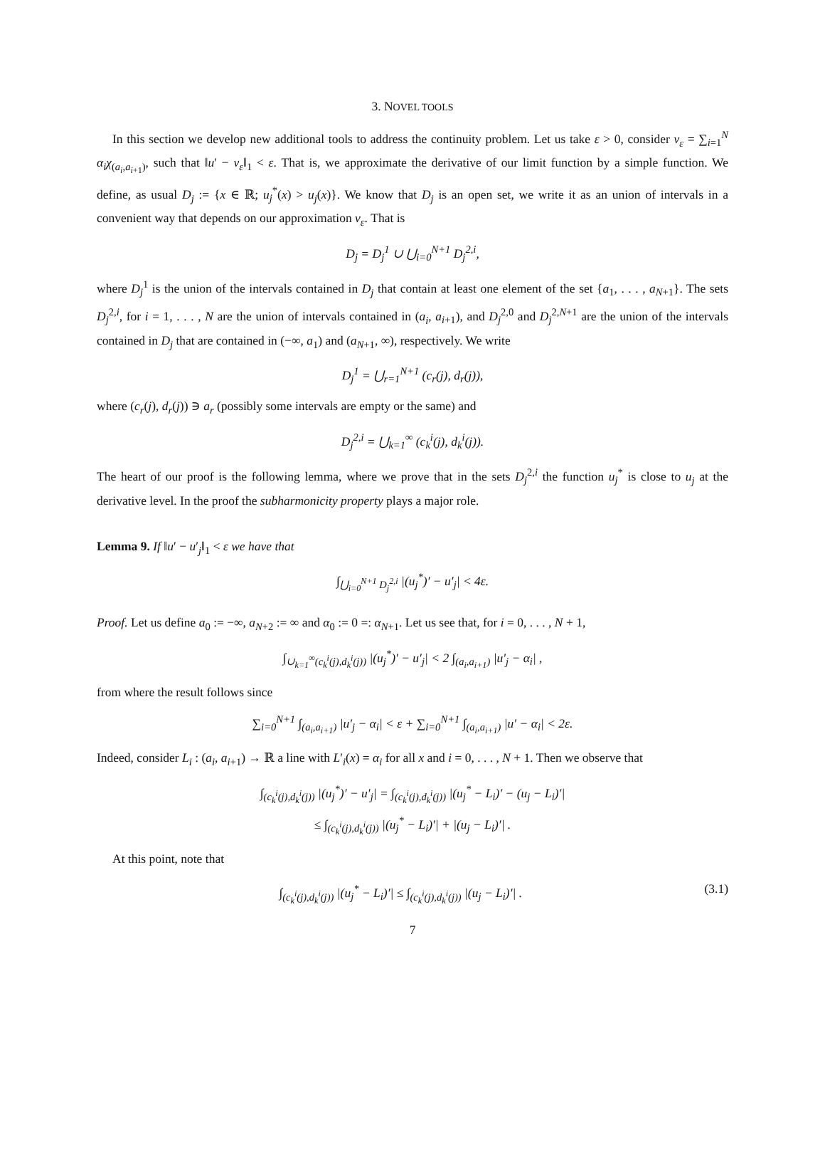3. NOVEL TOOLS
In this section we develop new additional tools to address the continuity problem. Let us take ε > 0, consider v<sub>ε</sub> = ∑<sub>i=1</sub><sup>N</sup> α<sub>i</sub>χ<sub>(a<sub>i</sub>,a<sub>i+1</sub>)</sub>, such that ‖u′ − v<sub>ε</sub>‖<sub>1</sub> < ε. That is, we approximate the derivative of our limit function by a simple function. We define, as usual D<sub>j</sub> := {x ∈ ℝ; u<sub>j</sub><sup>*</sup>(x) > u<sub>j</sub>(x)}. We know that D<sub>j</sub> is an open set, we write it as an union of intervals in a convenient way that depends on our approximation v<sub>ε</sub>. That is
D<sub>j</sub> = D<sub>j</sub><sup>1</sup> ∪ ⋃<sub>i=0</sub><sup>N+1</sup> D<sub>j</sub><sup>2,i</sup>,
where D<sub>j</sub><sup>1</sup> is the union of the intervals contained in D<sub>j</sub> that contain at least one element of the set {a<sub>1</sub>, . . . , a<sub>N+1</sub>}. The sets D<sub>j</sub><sup>2,i</sup>, for i = 1, . . . , N are the union of intervals contained in (a<sub>i</sub>, a<sub>i+1</sub>), and D<sub>j</sub><sup>2,0</sup> and D<sub>j</sub><sup>2,N+1</sup> are the union of the intervals contained in D<sub>j</sub> that are contained in (−∞, a<sub>1</sub>) and (a<sub>N+1</sub>, ∞), respectively. We write
D<sub>j</sub><sup>1</sup> = ⋃<sub>r=1</sub><sup>N+1</sup> (c<sub>r</sub>(j), d<sub>r</sub>(j)),
where (c<sub>r</sub>(j), d<sub>r</sub>(j)) ∋ a<sub>r</sub> (possibly some intervals are empty or the same) and
D<sub>j</sub><sup>2,i</sup> = ⋃<sub>k=1</sub><sup>∞</sup> (c<sub>k</sub><sup>i</sup>(j), d<sub>k</sub><sup>i</sup>(j)).
The heart of our proof is the following lemma, where we prove that in the sets D<sub>j</sub><sup>2,i</sup> the function u<sub>j</sub><sup>*</sup> is close to u<sub>j</sub> at the derivative level. In the proof the subharmonicity property plays a major role.
Lemma 9. If ‖u′ − u′<sub>j</sub>‖<sub>1</sub> < ε we have that
∫<sub>⋃<sub>i=0</sub><sup>N+1</sup> D<sub>j</sub><sup>2,i</sup></sub> |(u<sub>j</sub><sup>*</sup>)′ − u′<sub>j</sub>| < 4ε.
Proof. Let us define a<sub>0</sub> := −∞, a<sub>N+2</sub> := ∞ and α<sub>0</sub> := 0 =: α<sub>N+1</sub>. Let us see that, for i = 0, . . . , N + 1,
∫<sub>∪<sub>k=1</sub><sup>∞</sup>(c<sub>k</sub><sup>i</sup>(j),d<sub>k</sub><sup>i</sup>(j))</sub> |(u<sub>j</sub><sup>*</sup>)′ − u′<sub>j</sub>| < 2 ∫<sub>(a<sub>i</sub>,a<sub>i+1</sub>)</sub> |u′<sub>j</sub> − α<sub>i</sub>| ,
from where the result follows since
∑<sub>i=0</sub><sup>N+1</sup> ∫<sub>(a<sub>i</sub>,a<sub>i+1</sub>)</sub> |u′<sub>j</sub> − α<sub>i</sub>| < ε + ∑<sub>i=0</sub><sup>N+1</sup> ∫<sub>(a<sub>i</sub>,a<sub>i+1</sub>)</sub> |u′ − α<sub>i</sub>| < 2ε.
Indeed, consider L<sub>i</sub> : (a<sub>i</sub>, a<sub>i+1</sub>) → ℝ a line with L′<sub>i</sub>(x) = α<sub>i</sub> for all x and i = 0, . . . , N + 1. Then we observe that
∫<sub>(c<sub>k</sub><sup>i</sup>(j),d<sub>k</sub><sup>i</sup>(j))</sub> |(u<sub>j</sub><sup>*</sup>)′ − u′<sub>j</sub>| = ∫<sub>(c<sub>k</sub><sup>i</sup>(j),d<sub>k</sub><sup>i</sup>(j))</sub> |(u<sub>j</sub><sup>*</sup> − L<sub>i</sub>)′ − (u<sub>j</sub> − L<sub>i</sub>)′|
≤ ∫<sub>(c<sub>k</sub><sup>i</sup>(j),d<sub>k</sub><sup>i</sup>(j))</sub> |(u<sub>j</sub><sup>*</sup> − L<sub>i</sub>)′| + |(u<sub>j</sub> − L<sub>i</sub>)′| .
At this point, note that
∫<sub>(c<sub>k</sub><sup>i</sup>(j),d<sub>k</sub><sup>i</sup>(j))</sub> |(u<sub>j</sub><sup>*</sup> − L<sub>i</sub>)′| ≤ ∫<sub>(c<sub>k</sub><sup>i</sup>(j),d<sub>k</sub><sup>i</sup>(j))</sub> |(u<sub>j</sub> − L<sub>i</sub>)′| . (3.1)
7